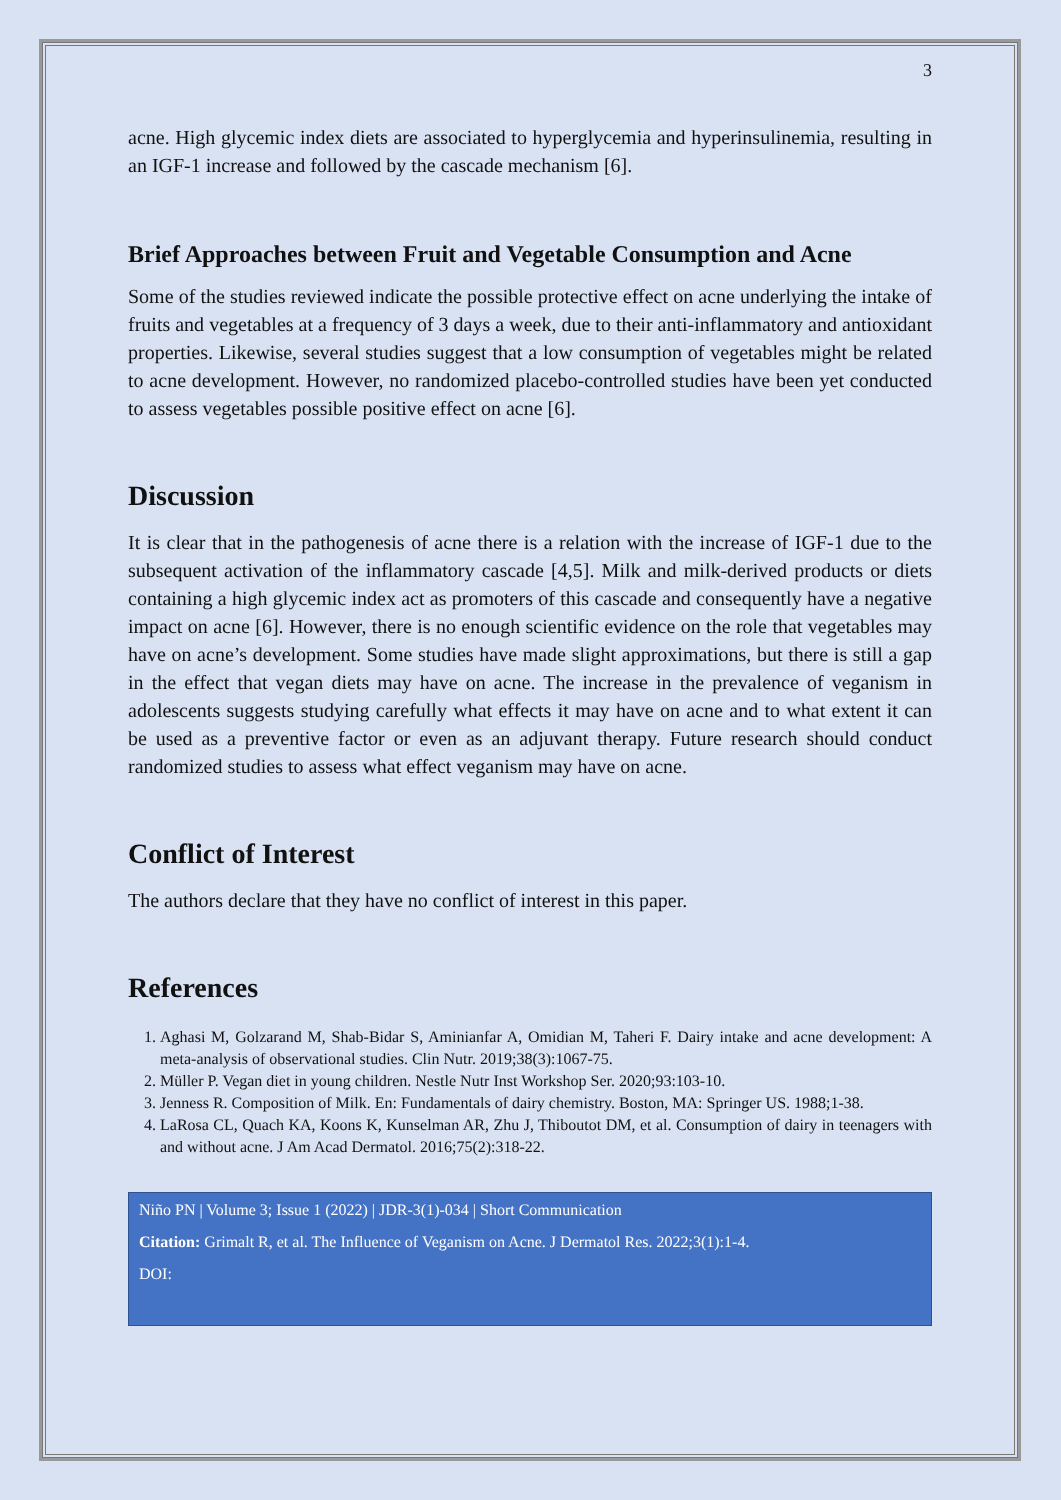3
acne. High glycemic index diets are associated to hyperglycemia and hyperinsulinemia, resulting in an IGF-1 increase and followed by the cascade mechanism [6].
Brief Approaches between Fruit and Vegetable Consumption and Acne
Some of the studies reviewed indicate the possible protective effect on acne underlying the intake of fruits and vegetables at a frequency of 3 days a week, due to their anti-inflammatory and antioxidant properties. Likewise, several studies suggest that a low consumption of vegetables might be related to acne development. However, no randomized placebo-controlled studies have been yet conducted to assess vegetables possible positive effect on acne [6].
Discussion
It is clear that in the pathogenesis of acne there is a relation with the increase of IGF-1 due to the subsequent activation of the inflammatory cascade [4,5]. Milk and milk-derived products or diets containing a high glycemic index act as promoters of this cascade and consequently have a negative impact on acne [6]. However, there is no enough scientific evidence on the role that vegetables may have on acne’s development. Some studies have made slight approximations, but there is still a gap in the effect that vegan diets may have on acne. The increase in the prevalence of veganism in adolescents suggests studying carefully what effects it may have on acne and to what extent it can be used as a preventive factor or even as an adjuvant therapy. Future research should conduct randomized studies to assess what effect veganism may have on acne.
Conflict of Interest
The authors declare that they have no conflict of interest in this paper.
References
1. Aghasi M, Golzarand M, Shab-Bidar S, Aminianfar A, Omidian M, Taheri F. Dairy intake and acne development: A meta-analysis of observational studies. Clin Nutr. 2019;38(3):1067-75.
2. Müller P. Vegan diet in young children. Nestle Nutr Inst Workshop Ser. 2020;93:103-10.
3. Jenness R. Composition of Milk. En: Fundamentals of dairy chemistry. Boston, MA: Springer US. 1988;1-38.
4. LaRosa CL, Quach KA, Koons K, Kunselman AR, Zhu J, Thiboutot DM, et al. Consumption of dairy in teenagers with and without acne. J Am Acad Dermatol. 2016;75(2):318-22.
Niño PN | Volume 3; Issue 1 (2022) | JDR-3(1)-034 | Short Communication
Citation: Grimalt R, et al. The Influence of Veganism on Acne. J Dermatol Res. 2022;3(1):1-4.
DOI: